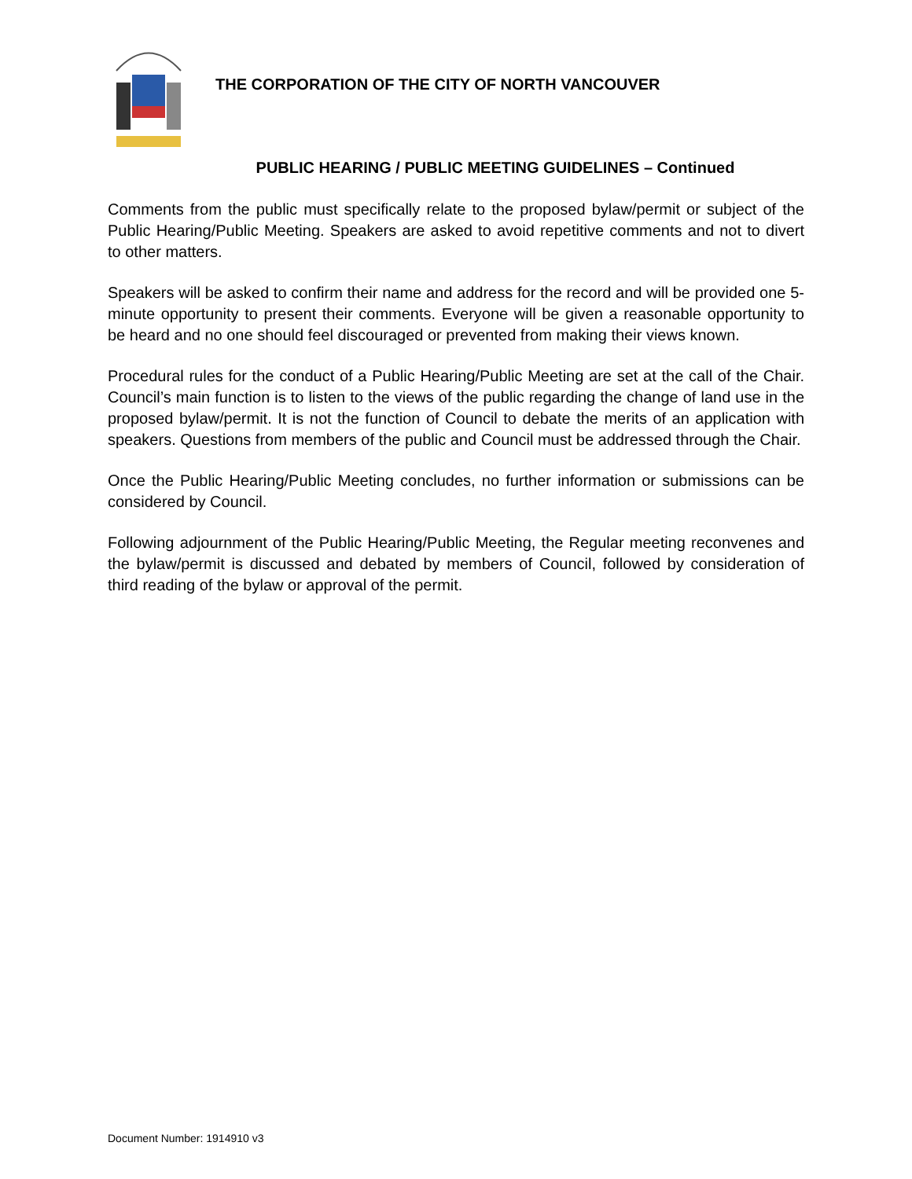THE CORPORATION OF THE CITY OF NORTH VANCOUVER
PUBLIC HEARING / PUBLIC MEETING GUIDELINES – Continued
Comments from the public must specifically relate to the proposed bylaw/permit or subject of the Public Hearing/Public Meeting. Speakers are asked to avoid repetitive comments and not to divert to other matters.
Speakers will be asked to confirm their name and address for the record and will be provided one 5-minute opportunity to present their comments. Everyone will be given a reasonable opportunity to be heard and no one should feel discouraged or prevented from making their views known.
Procedural rules for the conduct of a Public Hearing/Public Meeting are set at the call of the Chair. Council’s main function is to listen to the views of the public regarding the change of land use in the proposed bylaw/permit. It is not the function of Council to debate the merits of an application with speakers. Questions from members of the public and Council must be addressed through the Chair.
Once the Public Hearing/Public Meeting concludes, no further information or submissions can be considered by Council.
Following adjournment of the Public Hearing/Public Meeting, the Regular meeting reconvenes and the bylaw/permit is discussed and debated by members of Council, followed by consideration of third reading of the bylaw or approval of the permit.
Document Number: 1914910 v3